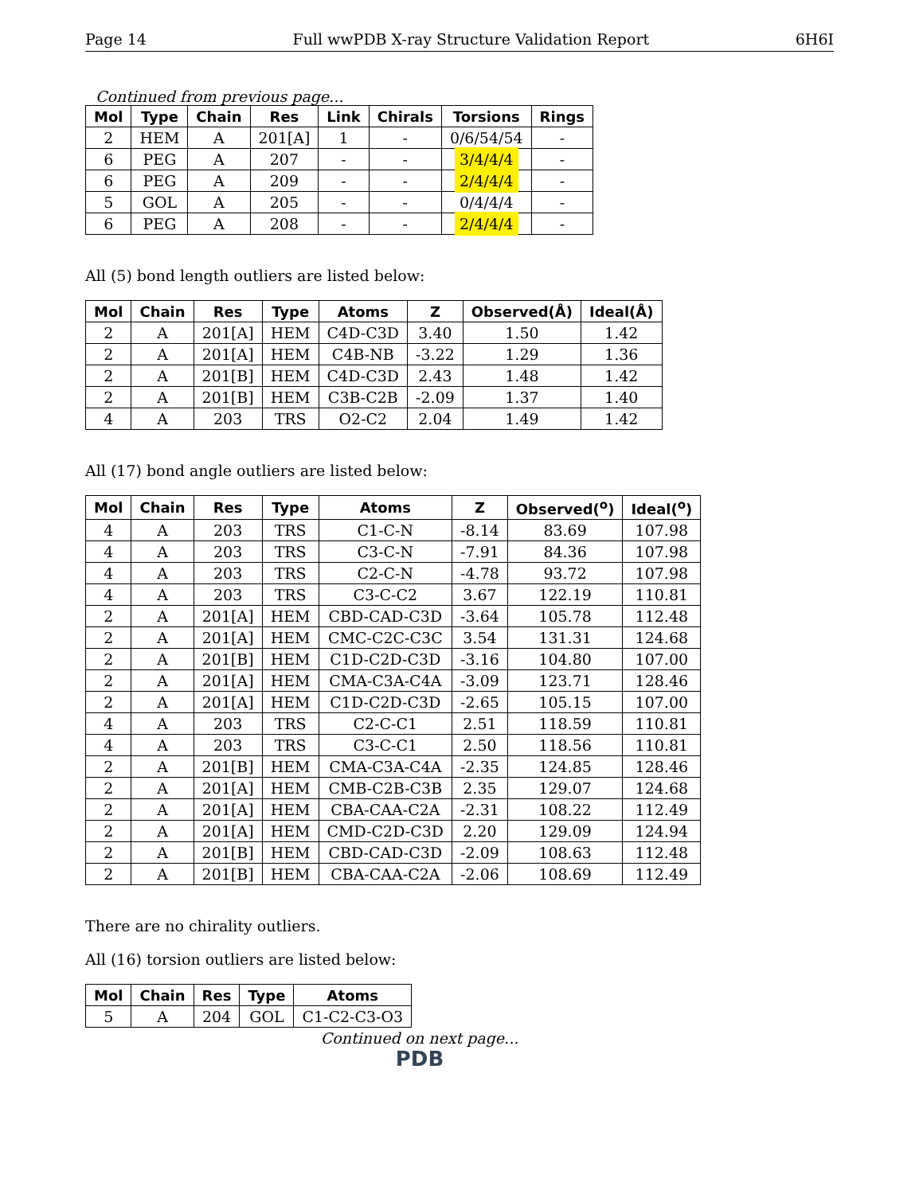Page 14 Full wwPDB X-ray Structure Validation Report 6H6I
Continued from previous page...
| Mol | Type | Chain | Res | Link | Chirals | Torsions | Rings |
| --- | --- | --- | --- | --- | --- | --- | --- |
| 2 | HEM | A | 201[A] | 1 | - | 0/6/54/54 | - |
| 6 | PEG | A | 207 | - | - | 3/4/4/4 | - |
| 6 | PEG | A | 209 | - | - | 2/4/4/4 | - |
| 5 | GOL | A | 205 | - | - | 0/4/4/4 | - |
| 6 | PEG | A | 208 | - | - | 2/4/4/4 | - |
All (5) bond length outliers are listed below:
| Mol | Chain | Res | Type | Atoms | Z | Observed(Å) | Ideal(Å) |
| --- | --- | --- | --- | --- | --- | --- | --- |
| 2 | A | 201[A] | HEM | C4D-C3D | 3.40 | 1.50 | 1.42 |
| 2 | A | 201[A] | HEM | C4B-NB | -3.22 | 1.29 | 1.36 |
| 2 | A | 201[B] | HEM | C4D-C3D | 2.43 | 1.48 | 1.42 |
| 2 | A | 201[B] | HEM | C3B-C2B | -2.09 | 1.37 | 1.40 |
| 4 | A | 203 | TRS | O2-C2 | 2.04 | 1.49 | 1.42 |
All (17) bond angle outliers are listed below:
| Mol | Chain | Res | Type | Atoms | Z | Observed(<sup>o</sup>) | Ideal(<sup>o</sup>) |
| --- | --- | --- | --- | --- | --- | --- | --- |
| 4 | A | 203 | TRS | C1-C-N | -8.14 | 83.69 | 107.98 |
| 4 | A | 203 | TRS | C3-C-N | -7.91 | 84.36 | 107.98 |
| 4 | A | 203 | TRS | C2-C-N | -4.78 | 93.72 | 107.98 |
| 4 | A | 203 | TRS | C3-C-C2 | 3.67 | 122.19 | 110.81 |
| 2 | A | 201[A] | HEM | CBD-CAD-C3D | -3.64 | 105.78 | 112.48 |
| 2 | A | 201[A] | HEM | CMC-C2C-C3C | 3.54 | 131.31 | 124.68 |
| 2 | A | 201[B] | HEM | C1D-C2D-C3D | -3.16 | 104.80 | 107.00 |
| 2 | A | 201[A] | HEM | CMA-C3A-C4A | -3.09 | 123.71 | 128.46 |
| 2 | A | 201[A] | HEM | C1D-C2D-C3D | -2.65 | 105.15 | 107.00 |
| 4 | A | 203 | TRS | C2-C-C1 | 2.51 | 118.59 | 110.81 |
| 4 | A | 203 | TRS | C3-C-C1 | 2.50 | 118.56 | 110.81 |
| 2 | A | 201[B] | HEM | CMA-C3A-C4A | -2.35 | 124.85 | 128.46 |
| 2 | A | 201[A] | HEM | CMB-C2B-C3B | 2.35 | 129.07 | 124.68 |
| 2 | A | 201[A] | HEM | CBA-CAA-C2A | -2.31 | 108.22 | 112.49 |
| 2 | A | 201[A] | HEM | CMD-C2D-C3D | 2.20 | 129.09 | 124.94 |
| 2 | A | 201[B] | HEM | CBD-CAD-C3D | -2.09 | 108.63 | 112.48 |
| 2 | A | 201[B] | HEM | CBA-CAA-C2A | -2.06 | 108.69 | 112.49 |
There are no chirality outliers.
All (16) torsion outliers are listed below:
| Mol | Chain | Res | Type | Atoms |
| --- | --- | --- | --- | --- |
| 5 | A | 204 | GOL | C1-C2-C3-O3 |
Continued on next page...
PDB